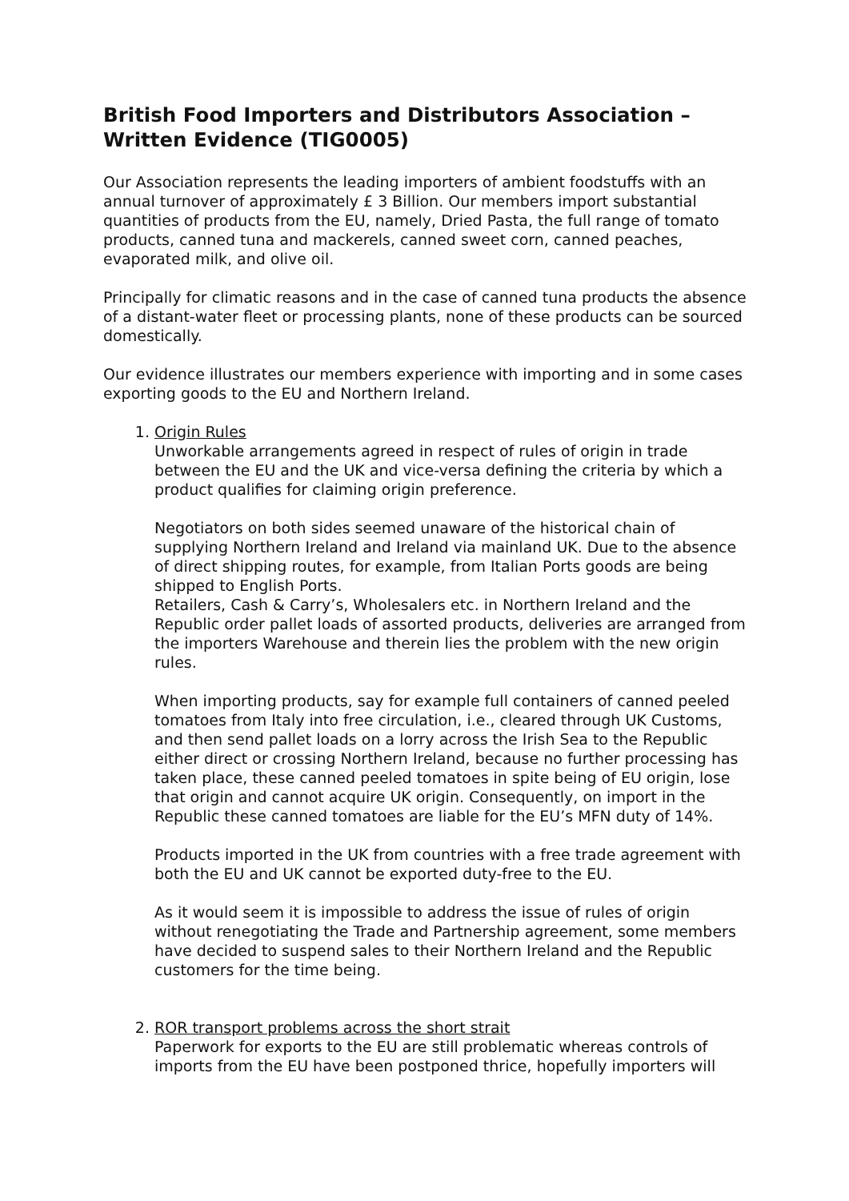British Food Importers and Distributors Association – Written Evidence (TIG0005)
Our Association represents the leading importers of ambient foodstuffs with an annual turnover of approximately £ 3 Billion. Our members import substantial quantities of products from the EU, namely, Dried Pasta, the full range of tomato products, canned tuna and mackerels, canned sweet corn, canned peaches, evaporated milk, and olive oil.
Principally for climatic reasons and in the case of canned tuna products the absence of a distant-water fleet or processing plants, none of these products can be sourced domestically.
Our evidence illustrates our members experience with importing and in some cases exporting goods to the EU and Northern Ireland.
1. Origin Rules
Unworkable arrangements agreed in respect of rules of origin in trade between the EU and the UK and vice-versa defining the criteria by which a product qualifies for claiming origin preference.
Negotiators on both sides seemed unaware of the historical chain of supplying Northern Ireland and Ireland via mainland UK. Due to the absence of direct shipping routes, for example, from Italian Ports goods are being shipped to English Ports.
Retailers, Cash & Carry’s, Wholesalers etc. in Northern Ireland and the Republic order pallet loads of assorted products, deliveries are arranged from the importers Warehouse and therein lies the problem with the new origin rules.
When importing products, say for example full containers of canned peeled tomatoes from Italy into free circulation, i.e., cleared through UK Customs, and then send pallet loads on a lorry across the Irish Sea to the Republic either direct or crossing Northern Ireland, because no further processing has taken place, these canned peeled tomatoes in spite being of EU origin, lose that origin and cannot acquire UK origin. Consequently, on import in the Republic these canned tomatoes are liable for the EU’s MFN duty of 14%.
Products imported in the UK from countries with a free trade agreement with both the EU and UK cannot be exported duty-free to the EU.
As it would seem it is impossible to address the issue of rules of origin without renegotiating the Trade and Partnership agreement, some members have decided to suspend sales to their Northern Ireland and the Republic customers for the time being.
2. ROR transport problems across the short strait
Paperwork for exports to the EU are still problematic whereas controls of imports from the EU have been postponed thrice, hopefully importers will